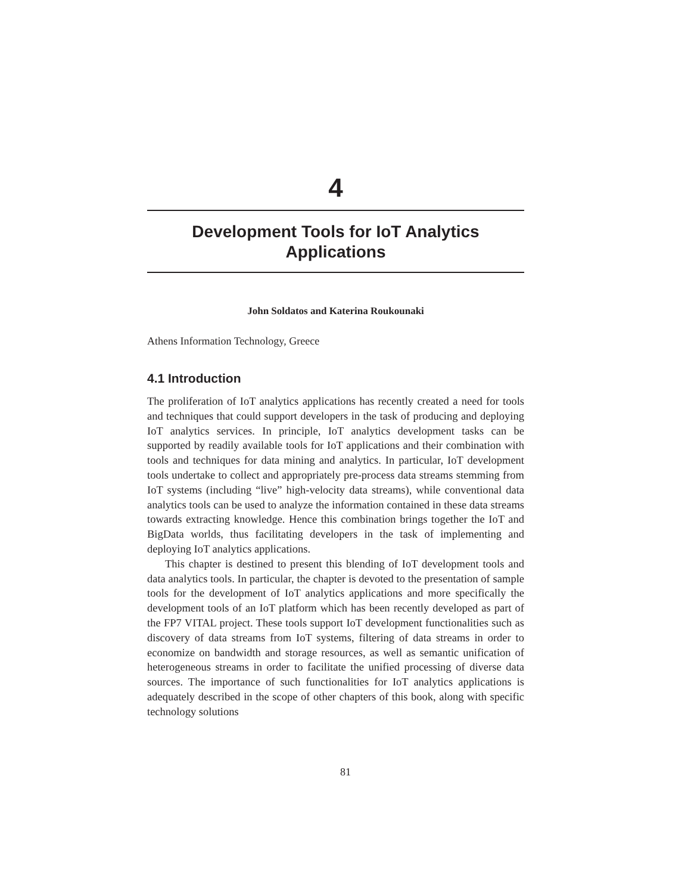4
Development Tools for IoT Analytics
Applications
John Soldatos and Katerina Roukounaki
Athens Information Technology, Greece
4.1 Introduction
The proliferation of IoT analytics applications has recently created a need for tools and techniques that could support developers in the task of producing and deploying IoT analytics services. In principle, IoT analytics development tasks can be supported by readily available tools for IoT applications and their combination with tools and techniques for data mining and analytics. In particular, IoT development tools undertake to collect and appropriately pre-process data streams stemming from IoT systems (including “live” high-velocity data streams), while conventional data analytics tools can be used to analyze the information contained in these data streams towards extracting knowledge. Hence this combination brings together the IoT and BigData worlds, thus facilitating developers in the task of implementing and deploying IoT analytics applications.
This chapter is destined to present this blending of IoT development tools and data analytics tools. In particular, the chapter is devoted to the presentation of sample tools for the development of IoT analytics applications and more specifically the development tools of an IoT platform which has been recently developed as part of the FP7 VITAL project. These tools support IoT development functionalities such as discovery of data streams from IoT systems, filtering of data streams in order to economize on bandwidth and storage resources, as well as semantic unification of heterogeneous streams in order to facilitate the unified processing of diverse data sources. The importance of such functionalities for IoT analytics applications is adequately described in the scope of other chapters of this book, along with specific technology solutions
81